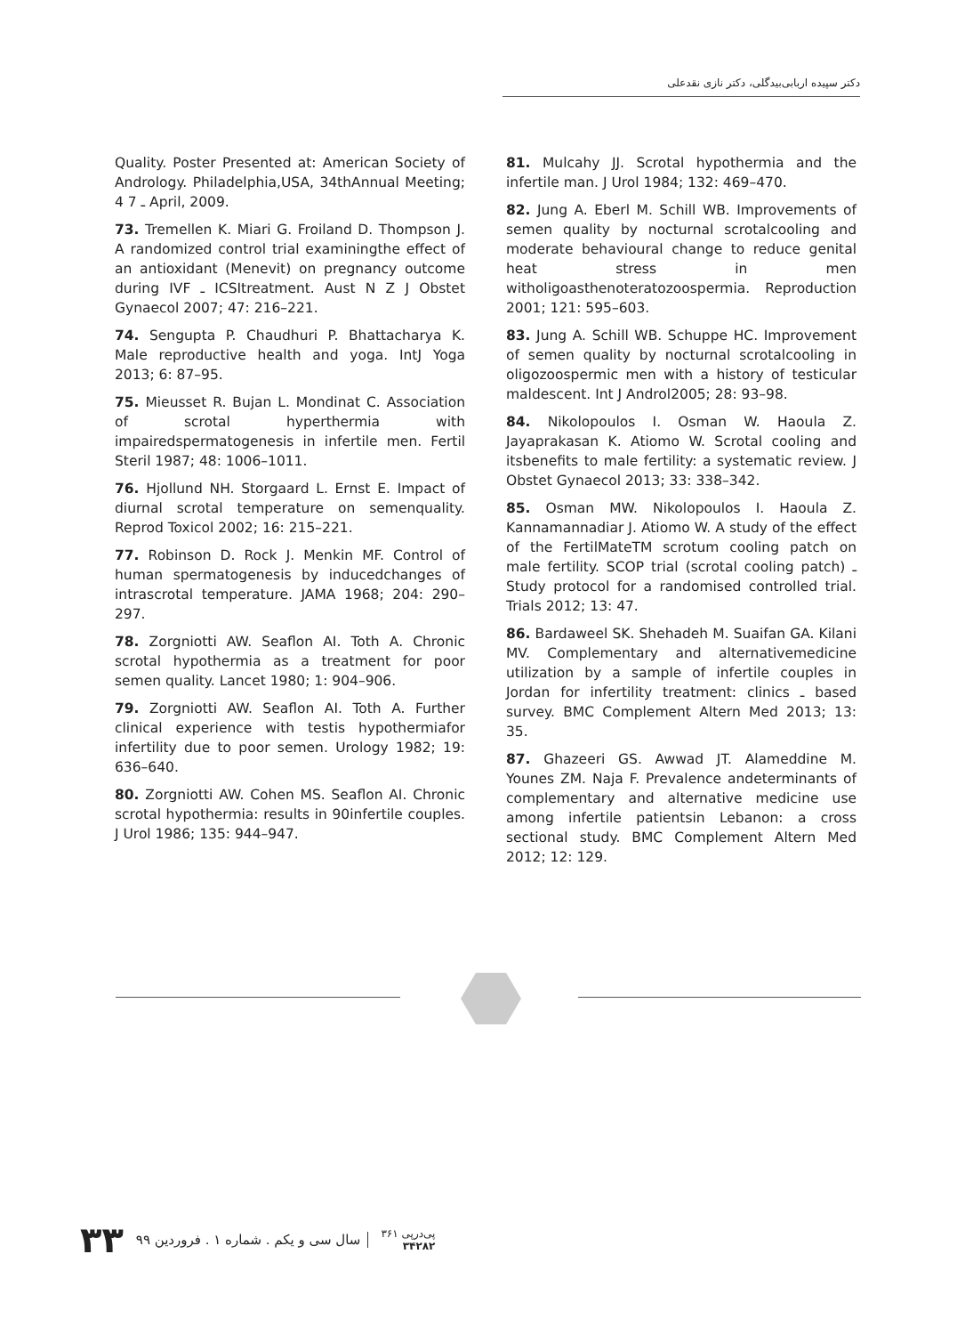دکتر سپیده اربابی‌بیدگلی، دکتر نازی نقدعلی
Quality. Poster Presented at: American Society of Andrology. Philadelphia,USA, 34thAnnual Meeting; 4 7 ـ April, 2009.
73. Tremellen K. Miari G. Froiland D. Thompson J. A randomized control trial examiningthe effect of an antioxidant (Menevit) on pregnancy outcome during IVF ـ ICSItreatment. Aust N Z J Obstet Gynaecol 2007; 47: 216–221.
74. Sengupta P. Chaudhuri P. Bhattacharya K. Male reproductive health and yoga. IntJ Yoga 2013; 6: 87–95.
75. Mieusset R. Bujan L. Mondinat C. Association of scrotal hyperthermia with impairedspermatogenesis in infertile men. Fertil Steril 1987; 48: 1006–1011.
76. Hjollund NH. Storgaard L. Ernst E. Impact of diurnal scrotal temperature on semenquality. Reprod Toxicol 2002; 16: 215–221.
77. Robinson D. Rock J. Menkin MF. Control of human spermatogenesis by inducedchanges of intrascrotal temperature. JAMA 1968; 204: 290–297.
78. Zorgniotti AW. Seaflon AI. Toth A. Chronic scrotal hypothermia as a treatment for poor semen quality. Lancet 1980; 1: 904–906.
79. Zorgniotti AW. Seaflon AI. Toth A. Further clinical experience with testis hypothermiafor infertility due to poor semen. Urology 1982; 19: 636–640.
80. Zorgniotti AW. Cohen MS. Seaflon AI. Chronic scrotal hypothermia: results in 90infertile couples. J Urol 1986; 135: 944–947.
81. Mulcahy JJ. Scrotal hypothermia and the infertile man. J Urol 1984; 132: 469–470.
82. Jung A. Eberl M. Schill WB. Improvements of semen quality by nocturnal scrotalcooling and moderate behavioural change to reduce genital heat stress in men witholigoasthenoteratozoospermia. Reproduction 2001; 121: 595–603.
83. Jung A. Schill WB. Schuppe HC. Improvement of semen quality by nocturnal scrotalcooling in oligozoospermic men with a history of testicular maldescent. Int J Androl2005; 28: 93–98.
84. Nikolopoulos I. Osman W. Haoula Z. Jayaprakasan K. Atiomo W. Scrotal cooling and itsbenefits to male fertility: a systematic review. J Obstet Gynaecol 2013; 33: 338–342.
85. Osman MW. Nikolopoulos I. Haoula Z. Kannamannadiar J. Atiomo W. A study of the effect of the FertilMateTM scrotum cooling patch on male fertility. SCOP trial (scrotal cooling patch) ـ Study protocol for a randomised controlled trial. Trials 2012; 13: 47.
86. Bardaweel SK. Shehadeh M. Suaifan GA. Kilani MV. Complementary and alternativemedicine utilization by a sample of infertile couples in Jordan for infertility treatment: clinics ـ based survey. BMC Complement Altern Med 2013; 13: 35.
87. Ghazeeri GS. Awwad JT. Alameddine M. Younes ZM. Naja F. Prevalence andeterminants of complementary and alternative medicine use among infertile patientsin Lebanon: a cross sectional study. BMC Complement Altern Med 2012; 12: 129.
پی‌درپی ۳۶۱
۳۴۲۸۲
سال سی و یکم . شماره ۱ . فروردین ۹۹
۳۳